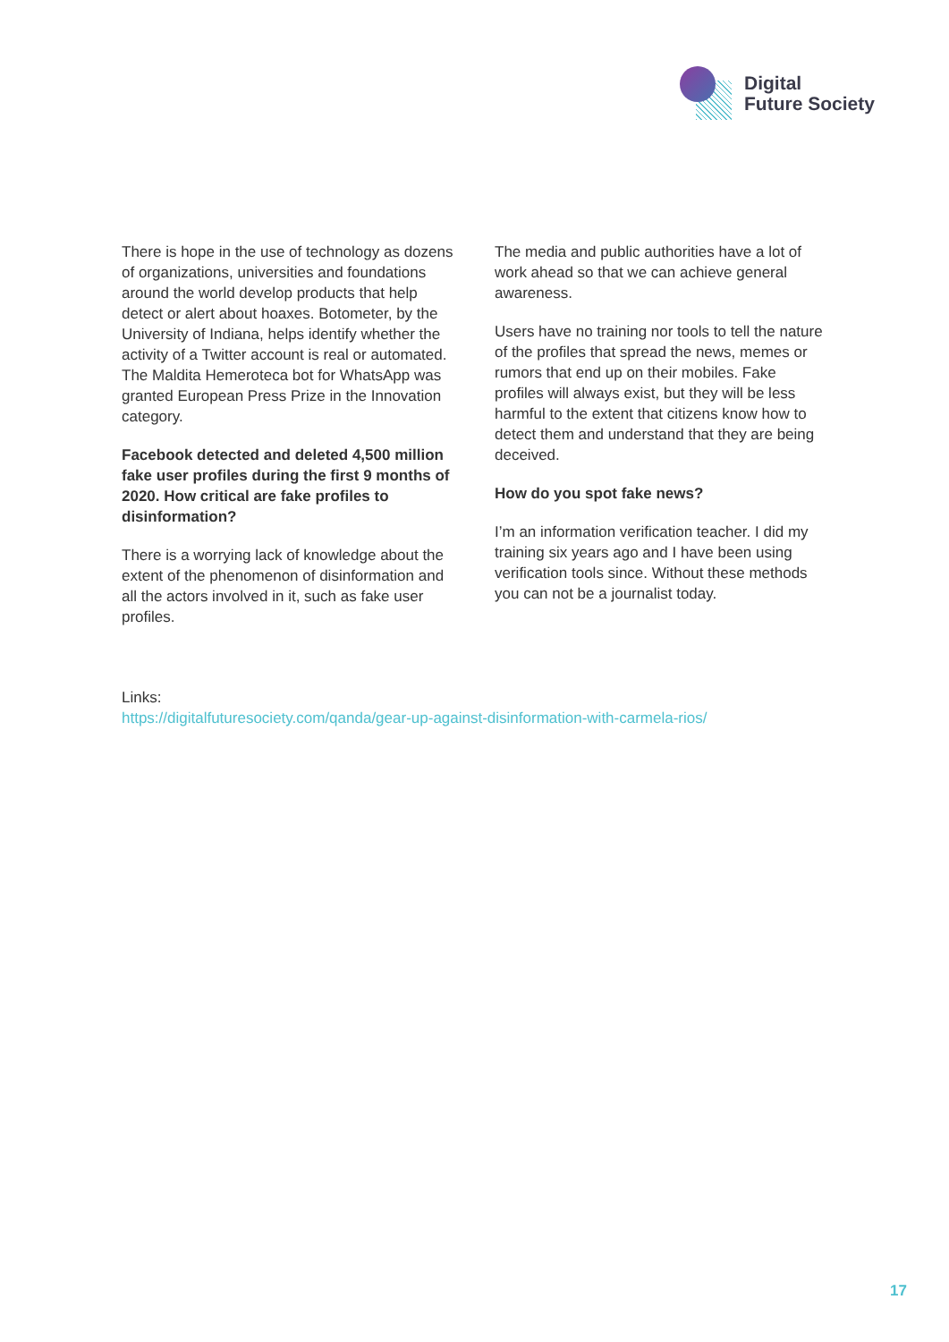Digital
Future Society
There is hope in the use of technology as dozens of organizations, universities and foundations around the world develop products that help detect or alert about hoaxes. Botometer, by the University of Indiana, helps identify whether the activity of a Twitter account is real or automated. The Maldita Hemeroteca bot for WhatsApp was granted European Press Prize in the Innovation category.
Facebook detected and deleted 4,500 million fake user profiles during the first 9 months of 2020. How critical are fake profiles to disinformation?
There is a worrying lack of knowledge about the extent of the phenomenon of disinformation and all the actors involved in it, such as fake user profiles.
The media and public authorities have a lot of work ahead so that we can achieve general awareness.
Users have no training nor tools to tell the nature of the profiles that spread the news, memes or rumors that end up on their mobiles. Fake profiles will always exist, but they will be less harmful to the extent that citizens know how to detect them and understand that they are being deceived.
How do you spot fake news?
I’m an information verification teacher. I did my training six years ago and I have been using verification tools since. Without these methods you can not be a journalist today.
Links:
https://digitalfuturesociety.com/qanda/gear-up-against-disinformation-with-carmela-rios/
17